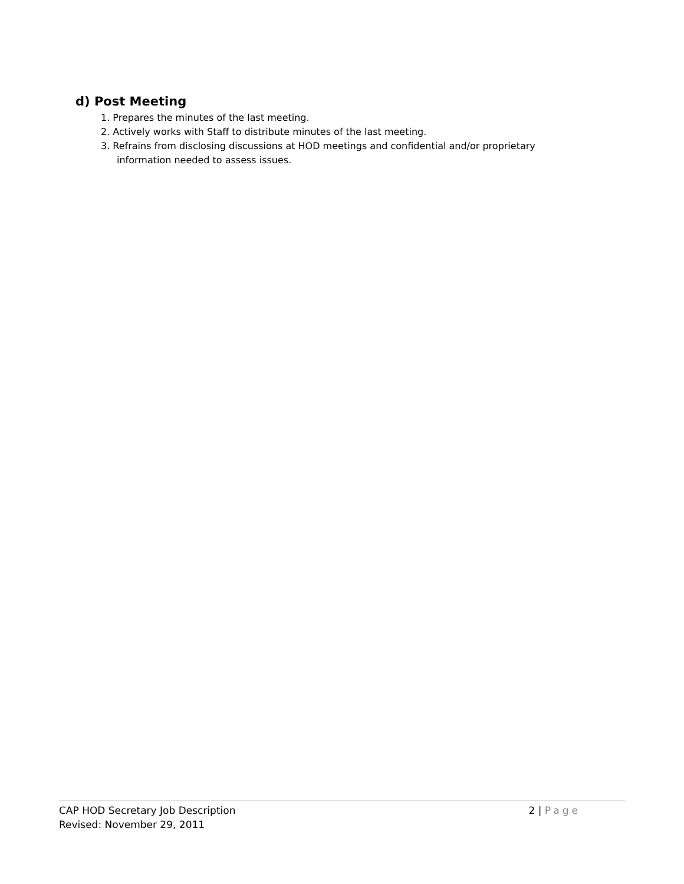d) Post Meeting
1. Prepares the minutes of the last meeting.
2. Actively works with Staff to distribute minutes of the last meeting.
3. Refrains from disclosing discussions at HOD meetings and confidential and/or proprietary
information needed to assess issues.
CAP HOD Secretary Job Description 2 | Page
Revised: November 29, 2011